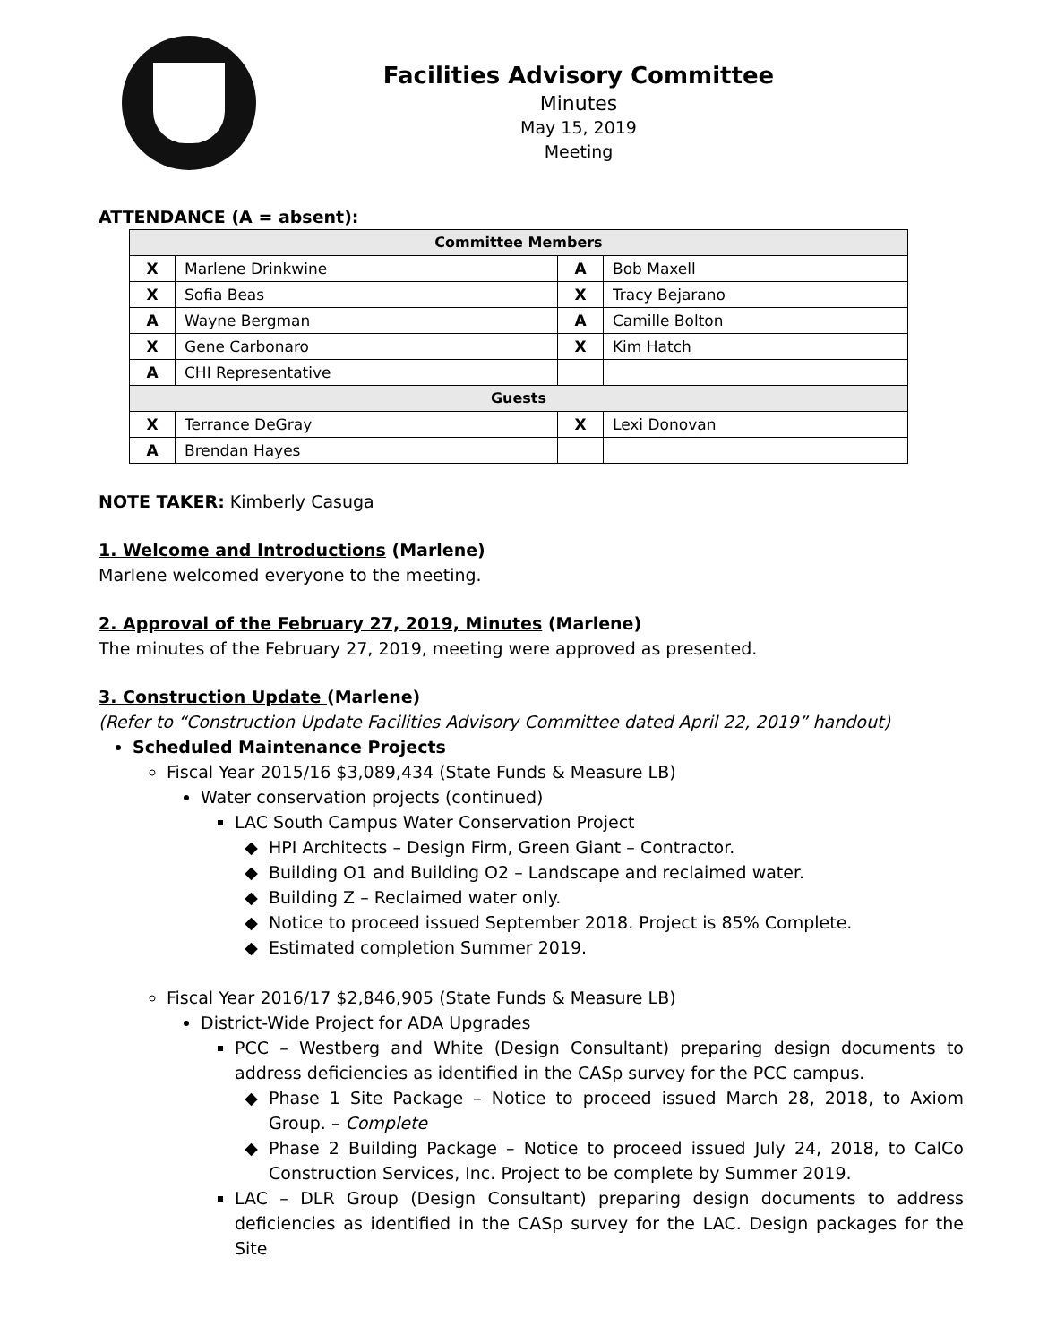Facilities Advisory Committee
Minutes
May 15, 2019
Meeting
ATTENDANCE (A = absent):
| Committee Members | | | |
| --- | --- | --- | --- |
| X | Marlene Drinkwine | A | Bob Maxell |
| X | Sofia Beas | X | Tracy Bejarano |
| A | Wayne Bergman | A | Camille Bolton |
| X | Gene Carbonaro | X | Kim Hatch |
| A | CHI Representative | | |
| Guests | | | |
| X | Terrance DeGray | X | Lexi Donovan |
| A | Brendan Hayes | | |
NOTE TAKER: Kimberly Casuga
1. Welcome and Introductions (Marlene)
Marlene welcomed everyone to the meeting.
2. Approval of the February 27, 2019, Minutes (Marlene)
The minutes of the February 27, 2019, meeting were approved as presented.
3. Construction Update (Marlene)
(Refer to “Construction Update Facilities Advisory Committee dated April 22, 2019” handout)
Scheduled Maintenance Projects
Fiscal Year 2015/16 $3,089,434 (State Funds & Measure LB)
Water conservation projects (continued)
LAC South Campus Water Conservation Project
HPI Architects – Design Firm, Green Giant – Contractor.
Building O1 and Building O2 – Landscape and reclaimed water.
Building Z – Reclaimed water only.
Notice to proceed issued September 2018. Project is 85% Complete.
Estimated completion Summer 2019.
Fiscal Year 2016/17 $2,846,905 (State Funds & Measure LB)
District-Wide Project for ADA Upgrades
PCC – Westberg and White (Design Consultant) preparing design documents to address deficiencies as identified in the CASp survey for the PCC campus.
Phase 1 Site Package – Notice to proceed issued March 28, 2018, to Axiom Group. – Complete
Phase 2 Building Package – Notice to proceed issued July 24, 2018, to CalCo Construction Services, Inc. Project to be complete by Summer 2019.
LAC – DLR Group (Design Consultant) preparing design documents to address deficiencies as identified in the CASp survey for the LAC. Design packages for the Site